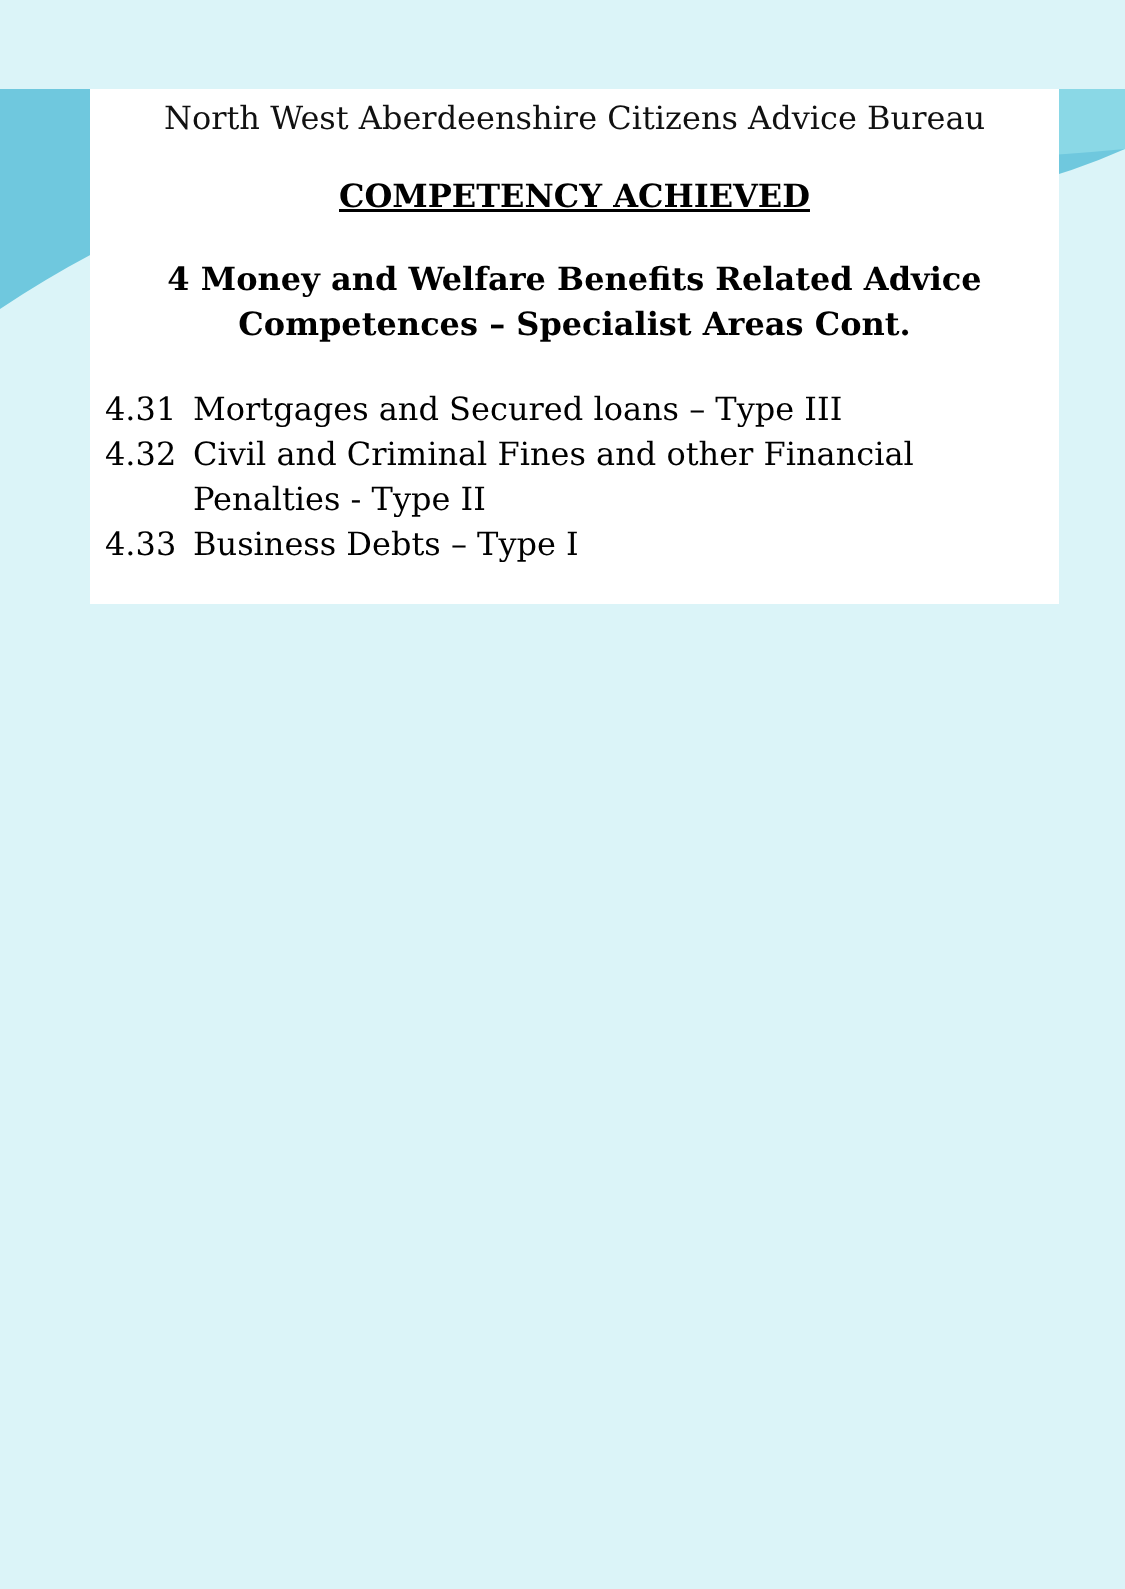North West Aberdeenshire Citizens Advice Bureau
COMPETENCY ACHIEVED
4 Money and Welfare Benefits Related Advice
Competences – Specialist Areas Cont.
4.31 Mortgages and Secured loans – Type III
4.32 Civil and Criminal Fines and other Financial
Penalties - Type II
4.33 Business Debts – Type I